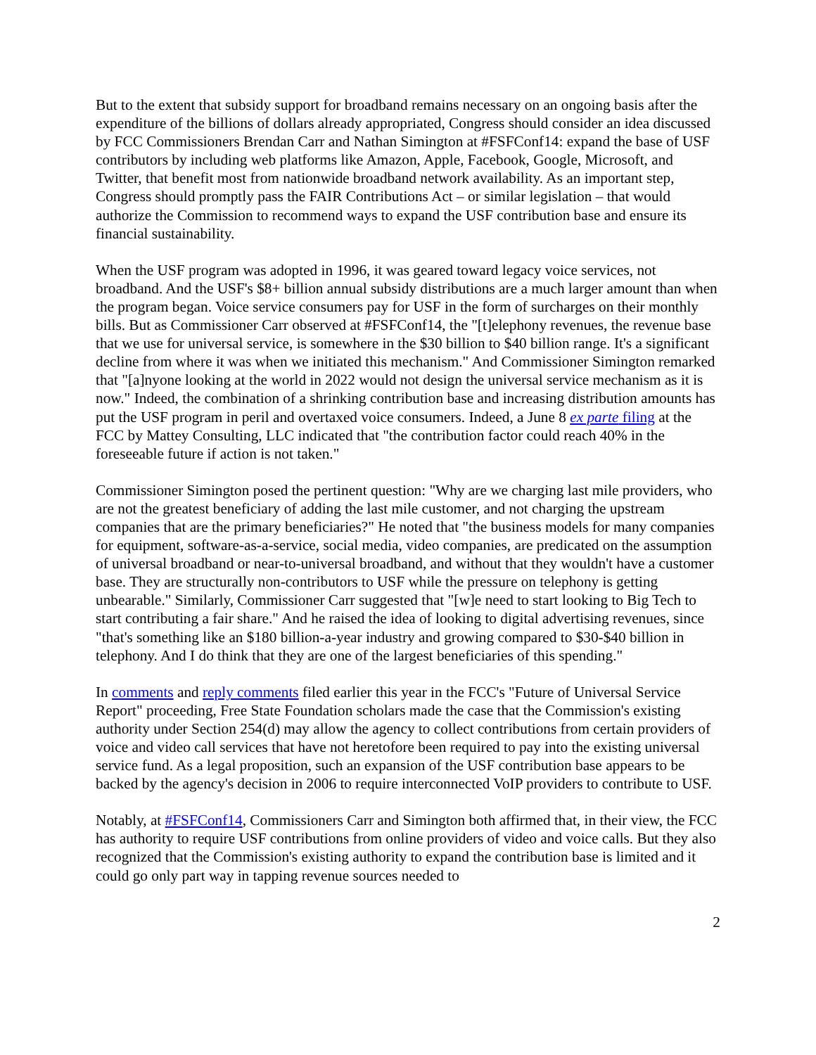But to the extent that subsidy support for broadband remains necessary on an ongoing basis after the expenditure of the billions of dollars already appropriated, Congress should consider an idea discussed by FCC Commissioners Brendan Carr and Nathan Simington at #FSFConf14: expand the base of USF contributors by including web platforms like Amazon, Apple, Facebook, Google, Microsoft, and Twitter, that benefit most from nationwide broadband network availability. As an important step, Congress should promptly pass the FAIR Contributions Act – or similar legislation – that would authorize the Commission to recommend ways to expand the USF contribution base and ensure its financial sustainability.
When the USF program was adopted in 1996, it was geared toward legacy voice services, not broadband. And the USF's $8+ billion annual subsidy distributions are a much larger amount than when the program began. Voice service consumers pay for USF in the form of surcharges on their monthly bills. But as Commissioner Carr observed at #FSFConf14, the "[t]elephony revenues, the revenue base that we use for universal service, is somewhere in the $30 billion to $40 billion range. It's a significant decline from where it was when we initiated this mechanism." And Commissioner Simington remarked that "[a]nyone looking at the world in 2022 would not design the universal service mechanism as it is now." Indeed, the combination of a shrinking contribution base and increasing distribution amounts has put the USF program in peril and overtaxed voice consumers. Indeed, a June 8 ex parte filing at the FCC by Mattey Consulting, LLC indicated that "the contribution factor could reach 40% in the foreseeable future if action is not taken."
Commissioner Simington posed the pertinent question: "Why are we charging last mile providers, who are not the greatest beneficiary of adding the last mile customer, and not charging the upstream companies that are the primary beneficiaries?" He noted that "the business models for many companies for equipment, software-as-a-service, social media, video companies, are predicated on the assumption of universal broadband or near-to-universal broadband, and without that they wouldn't have a customer base. They are structurally non-contributors to USF while the pressure on telephony is getting unbearable." Similarly, Commissioner Carr suggested that "[w]e need to start looking to Big Tech to start contributing a fair share." And he raised the idea of looking to digital advertising revenues, since "that's something like an $180 billion-a-year industry and growing compared to $30-$40 billion in telephony. And I do think that they are one of the largest beneficiaries of this spending."
In comments and reply comments filed earlier this year in the FCC's "Future of Universal Service Report" proceeding, Free State Foundation scholars made the case that the Commission's existing authority under Section 254(d) may allow the agency to collect contributions from certain providers of voice and video call services that have not heretofore been required to pay into the existing universal service fund. As a legal proposition, such an expansion of the USF contribution base appears to be backed by the agency's decision in 2006 to require interconnected VoIP providers to contribute to USF.
Notably, at #FSFConf14, Commissioners Carr and Simington both affirmed that, in their view, the FCC has authority to require USF contributions from online providers of video and voice calls. But they also recognized that the Commission's existing authority to expand the contribution base is limited and it could go only part way in tapping revenue sources needed to
2